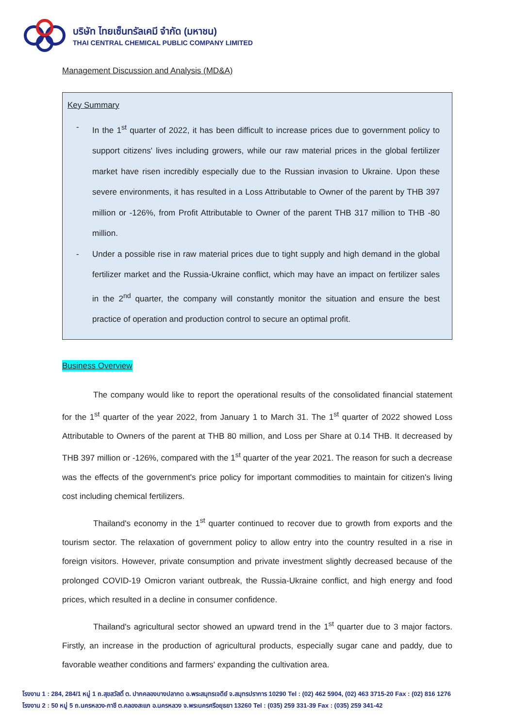บริษัท ไทยเซ็นทรัลเคมี จำกัด (มหาชน)
THAI CENTRAL CHEMICAL PUBLIC COMPANY LIMITED
Management Discussion and Analysis (MD&A)
Key Summary
- In the 1<sup>st</sup> quarter of 2022, it has been difficult to increase prices due to government policy to support citizens' lives including growers, while our raw material prices in the global fertilizer market have risen incredibly especially due to the Russian invasion to Ukraine. Upon these severe environments, it has resulted in a Loss Attributable to Owner of the parent by THB 397 million or -126%, from Profit Attributable to Owner of the parent THB 317 million to THB -80 million.
- Under a possible rise in raw material prices due to tight supply and high demand in the global fertilizer market and the Russia-Ukraine conflict, which may have an impact on fertilizer sales in the 2<sup>nd</sup> quarter, the company will constantly monitor the situation and ensure the best practice of operation and production control to secure an optimal profit.
Business Overview
The company would like to report the operational results of the consolidated financial statement for the 1<sup>st</sup> quarter of the year 2022, from January 1 to March 31. The 1<sup>st</sup> quarter of 2022 showed Loss Attributable to Owners of the parent at THB 80 million, and Loss per Share at 0.14 THB. It decreased by THB 397 million or -126%, compared with the 1<sup>st</sup> quarter of the year 2021. The reason for such a decrease was the effects of the government's price policy for important commodities to maintain for citizen's living cost including chemical fertilizers.
Thailand's economy in the 1<sup>st</sup> quarter continued to recover due to growth from exports and the tourism sector. The relaxation of government policy to allow entry into the country resulted in a rise in foreign visitors. However, private consumption and private investment slightly decreased because of the prolonged COVID-19 Omicron variant outbreak, the Russia-Ukraine conflict, and high energy and food prices, which resulted in a decline in consumer confidence.
Thailand's agricultural sector showed an upward trend in the 1<sup>st</sup> quarter due to 3 major factors. Firstly, an increase in the production of agricultural products, especially sugar cane and paddy, due to favorable weather conditions and farmers' expanding the cultivation area.
โรงงาน 1 : 284, 284/1 หมู่ 1 ถ.สุขสวัสดิ์ ต. ปากคลองบางปลากด อ.พระสมุทรเจดีย์ จ.สมุทรปราการ 10290 Tel : (02) 462 5904, (02) 463 3715-20 Fax : (02) 816 1276
โรงงาน 2 : 50 หมู่ 5 ถ.นครหลวง-ภาชี ต.คลองสะแก อ.นครหลวง จ.พระนครศรีอยุธยา 13260 Tel : (035) 259 331-39 Fax : (035) 259 341-42